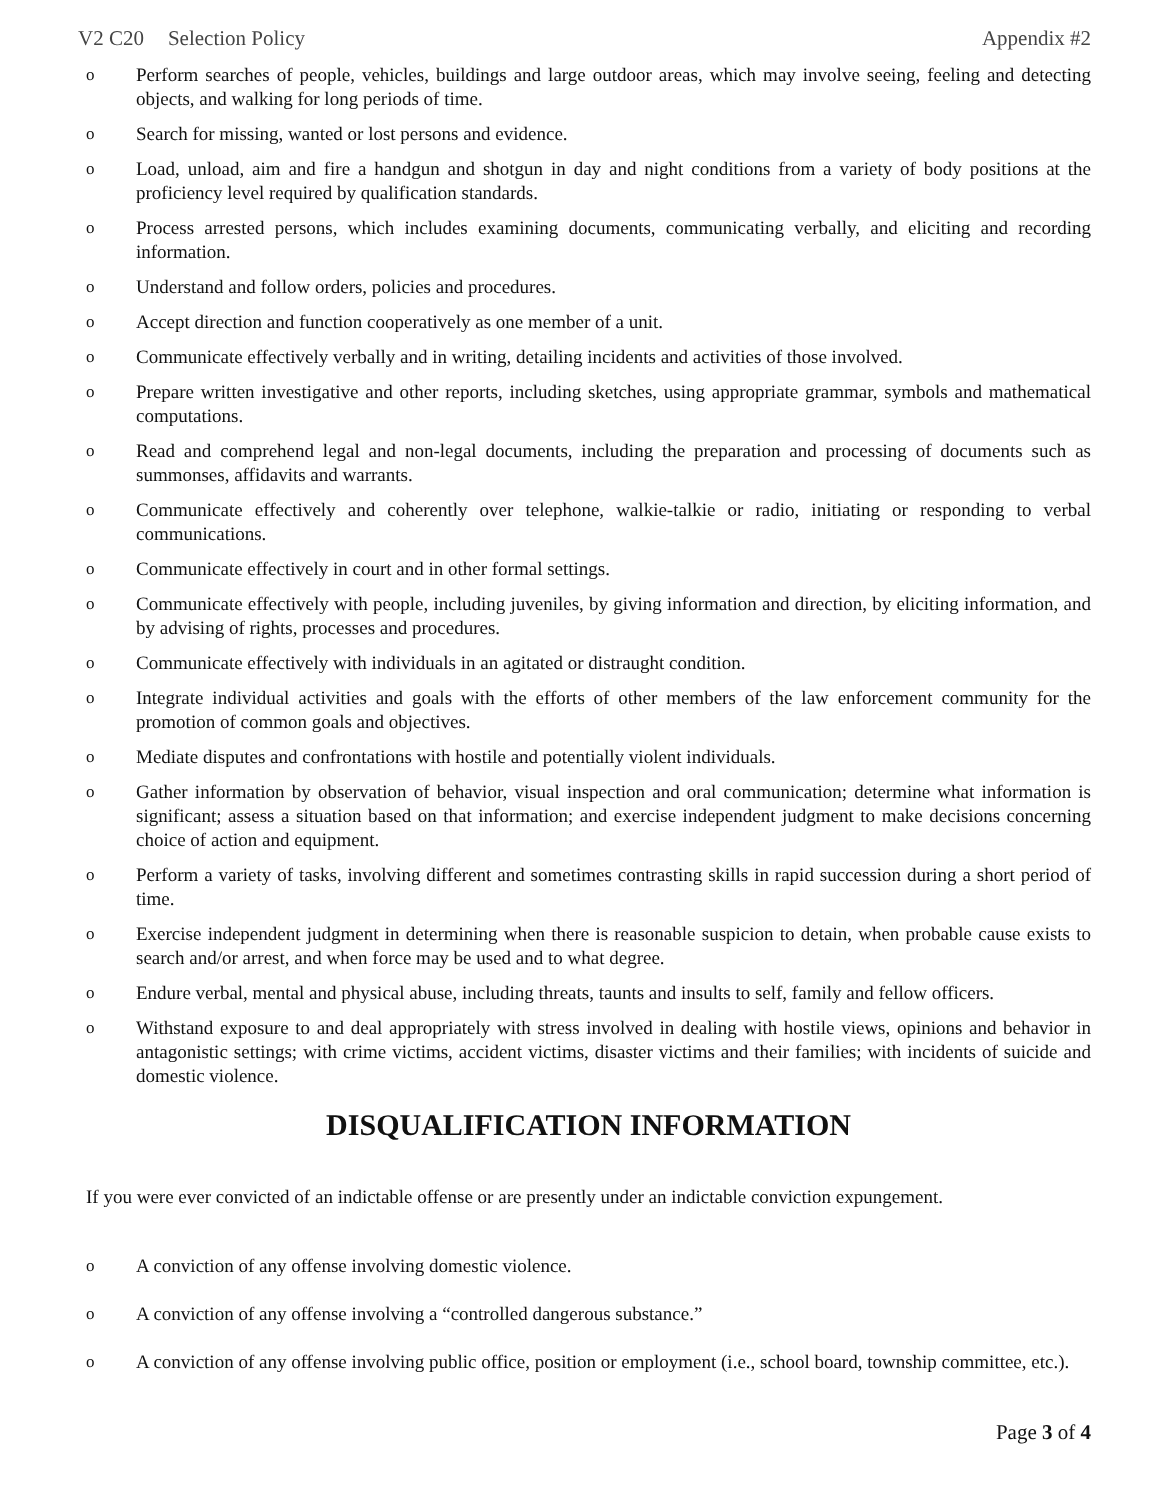V2 C20 Selection Policy Appendix #2
o Perform searches of people, vehicles, buildings and large outdoor areas, which may involve seeing, feeling and detecting objects, and walking for long periods of time.
o Search for missing, wanted or lost persons and evidence.
o Load, unload, aim and fire a handgun and shotgun in day and night conditions from a variety of body positions at the proficiency level required by qualification standards.
o Process arrested persons, which includes examining documents, communicating verbally, and eliciting and recording information.
o Understand and follow orders, policies and procedures.
o Accept direction and function cooperatively as one member of a unit.
o Communicate effectively verbally and in writing, detailing incidents and activities of those involved.
o Prepare written investigative and other reports, including sketches, using appropriate grammar, symbols and mathematical computations.
o Read and comprehend legal and non-legal documents, including the preparation and processing of documents such as summonses, affidavits and warrants.
o Communicate effectively and coherently over telephone, walkie-talkie or radio, initiating or responding to verbal communications.
o Communicate effectively in court and in other formal settings.
o Communicate effectively with people, including juveniles, by giving information and direction, by eliciting information, and by advising of rights, processes and procedures.
o Communicate effectively with individuals in an agitated or distraught condition.
o Integrate individual activities and goals with the efforts of other members of the law enforcement community for the promotion of common goals and objectives.
o Mediate disputes and confrontations with hostile and potentially violent individuals.
o Gather information by observation of behavior, visual inspection and oral communication; determine what information is significant; assess a situation based on that information; and exercise independent judgment to make decisions concerning choice of action and equipment.
o Perform a variety of tasks, involving different and sometimes contrasting skills in rapid succession during a short period of time.
o Exercise independent judgment in determining when there is reasonable suspicion to detain, when probable cause exists to search and/or arrest, and when force may be used and to what degree.
o Endure verbal, mental and physical abuse, including threats, taunts and insults to self, family and fellow officers.
o Withstand exposure to and deal appropriately with stress involved in dealing with hostile views, opinions and behavior in antagonistic settings; with crime victims, accident victims, disaster victims and their families; with incidents of suicide and domestic violence.
DISQUALIFICATION INFORMATION
If you were ever convicted of an indictable offense or are presently under an indictable conviction expungement.
o A conviction of any offense involving domestic violence.
o A conviction of any offense involving a “controlled dangerous substance.”
o A conviction of any offense involving public office, position or employment (i.e., school board, township committee, etc.).
Page 3 of 4